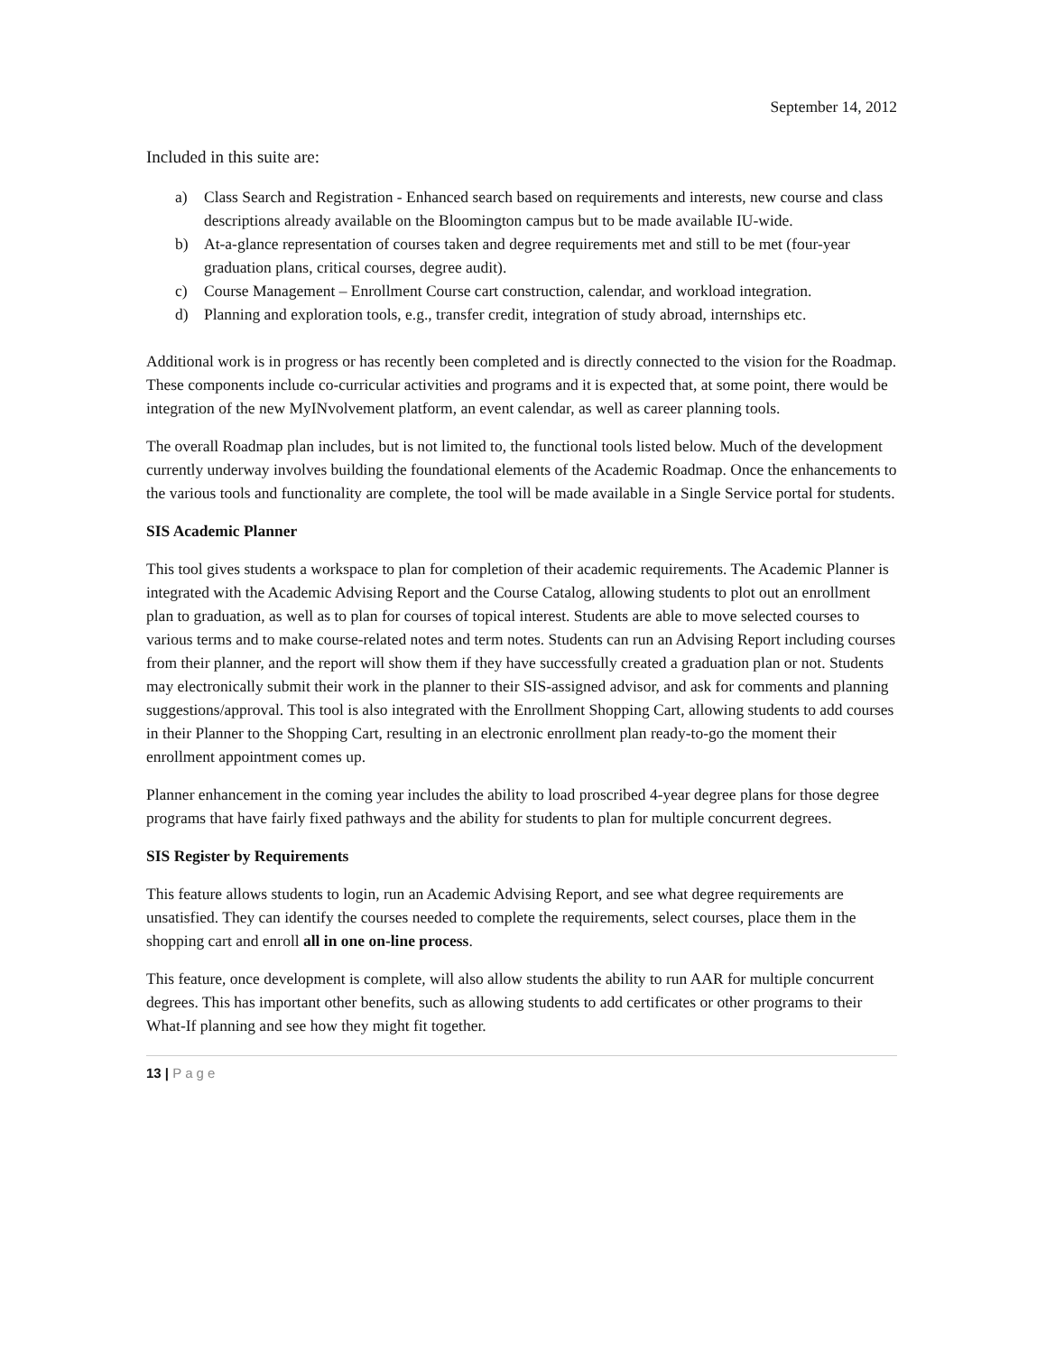September 14, 2012
Included in this suite are:
a) Class Search and Registration - Enhanced search based on requirements and interests, new course and class descriptions already available on the Bloomington campus but to be made available IU-wide.
b) At-a-glance representation of courses taken and degree requirements met and still to be met (four-year graduation plans, critical courses, degree audit).
c) Course Management – Enrollment Course cart construction, calendar, and workload integration.
d) Planning and exploration tools, e.g., transfer credit, integration of study abroad, internships etc.
Additional work is in progress or has recently been completed and is directly connected to the vision for the Roadmap. These components include co-curricular activities and programs and it is expected that, at some point, there would be integration of the new MyINvolvement platform, an event calendar, as well as career planning tools.
The overall Roadmap plan includes, but is not limited to, the functional tools listed below. Much of the development currently underway involves building the foundational elements of the Academic Roadmap. Once the enhancements to the various tools and functionality are complete, the tool will be made available in a Single Service portal for students.
SIS Academic Planner
This tool gives students a workspace to plan for completion of their academic requirements. The Academic Planner is integrated with the Academic Advising Report and the Course Catalog, allowing students to plot out an enrollment plan to graduation, as well as to plan for courses of topical interest. Students are able to move selected courses to various terms and to make course-related notes and term notes. Students can run an Advising Report including courses from their planner, and the report will show them if they have successfully created a graduation plan or not. Students may electronically submit their work in the planner to their SIS-assigned advisor, and ask for comments and planning suggestions/approval. This tool is also integrated with the Enrollment Shopping Cart, allowing students to add courses in their Planner to the Shopping Cart, resulting in an electronic enrollment plan ready-to-go the moment their enrollment appointment comes up.
Planner enhancement in the coming year includes the ability to load proscribed 4-year degree plans for those degree programs that have fairly fixed pathways and the ability for students to plan for multiple concurrent degrees.
SIS Register by Requirements
This feature allows students to login, run an Academic Advising Report, and see what degree requirements are unsatisfied. They can identify the courses needed to complete the requirements, select courses, place them in the shopping cart and enroll all in one on-line process.
This feature, once development is complete, will also allow students the ability to run AAR for multiple concurrent degrees. This has important other benefits, such as allowing students to add certificates or other programs to their What-If planning and see how they might fit together.
13 | Page